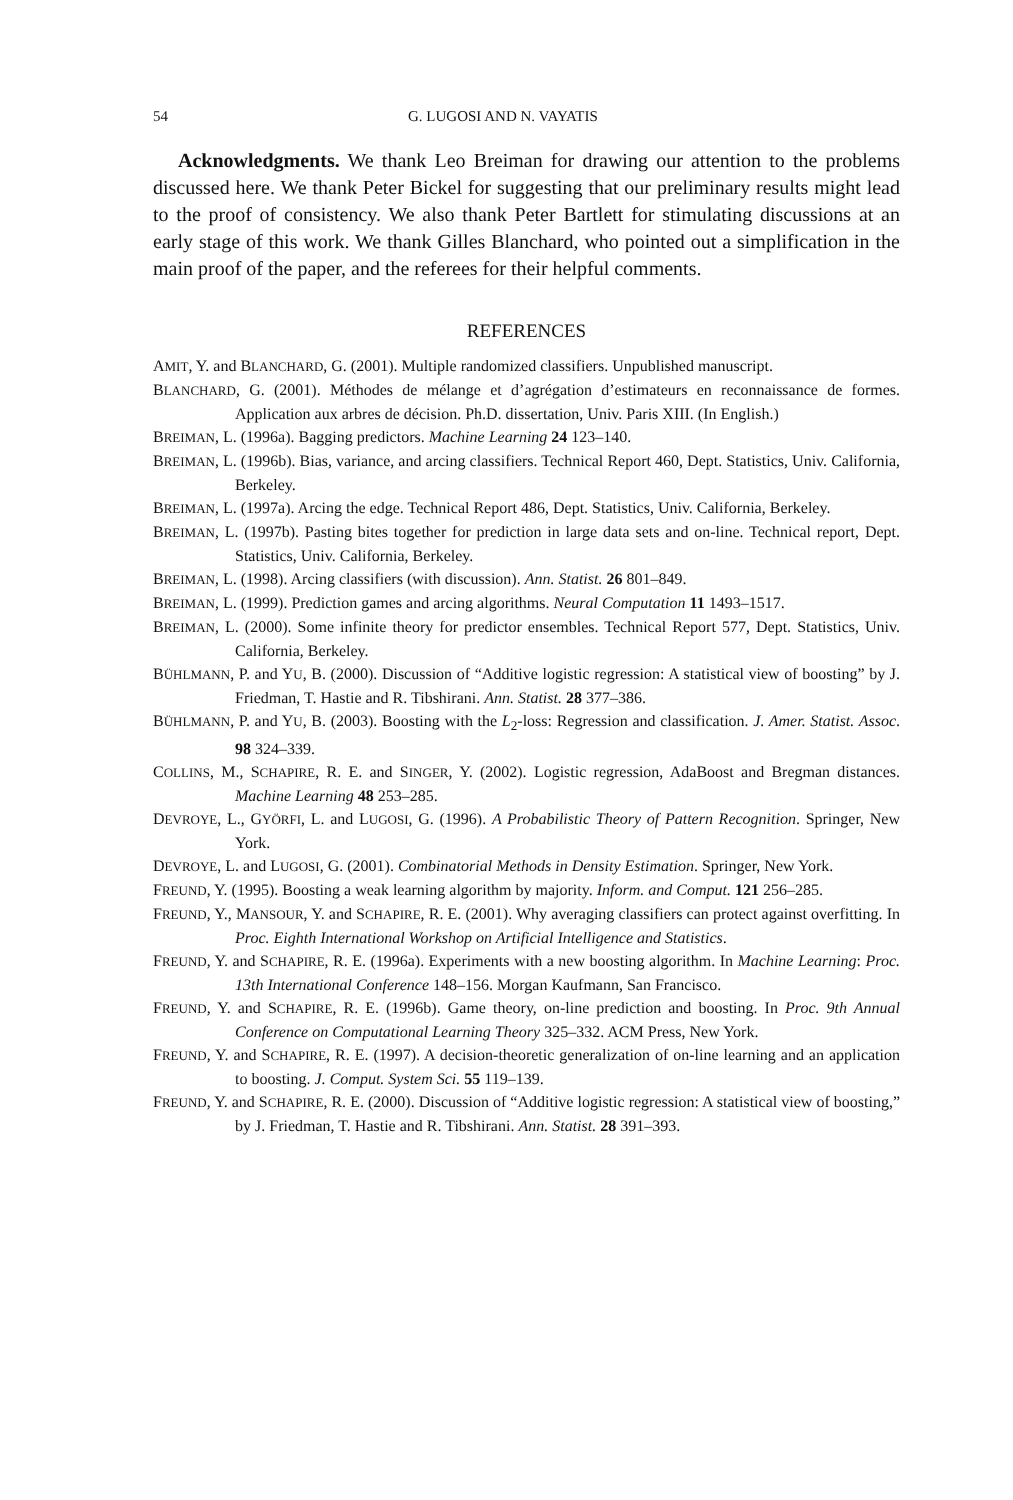54 G. LUGOSI AND N. VAYATIS
Acknowledgments. We thank Leo Breiman for drawing our attention to the problems discussed here. We thank Peter Bickel for suggesting that our preliminary results might lead to the proof of consistency. We also thank Peter Bartlett for stimulating discussions at an early stage of this work. We thank Gilles Blanchard, who pointed out a simplification in the main proof of the paper, and the referees for their helpful comments.
REFERENCES
AMIT, Y. and BLANCHARD, G. (2001). Multiple randomized classifiers. Unpublished manuscript.
BLANCHARD, G. (2001). Méthodes de mélange et d’agrégation d’estimateurs en reconnaissance de formes. Application aux arbres de décision. Ph.D. dissertation, Univ. Paris XIII. (In English.)
BREIMAN, L. (1996a). Bagging predictors. Machine Learning 24 123–140.
BREIMAN, L. (1996b). Bias, variance, and arcing classifiers. Technical Report 460, Dept. Statistics, Univ. California, Berkeley.
BREIMAN, L. (1997a). Arcing the edge. Technical Report 486, Dept. Statistics, Univ. California, Berkeley.
BREIMAN, L. (1997b). Pasting bites together for prediction in large data sets and on-line. Technical report, Dept. Statistics, Univ. California, Berkeley.
BREIMAN, L. (1998). Arcing classifiers (with discussion). Ann. Statist. 26 801–849.
BREIMAN, L. (1999). Prediction games and arcing algorithms. Neural Computation 11 1493–1517.
BREIMAN, L. (2000). Some infinite theory for predictor ensembles. Technical Report 577, Dept. Statistics, Univ. California, Berkeley.
BÜHLMANN, P. and YU, B. (2000). Discussion of “Additive logistic regression: A statistical view of boosting” by J. Friedman, T. Hastie and R. Tibshirani. Ann. Statist. 28 377–386.
BÜHLMANN, P. and YU, B. (2003). Boosting with the L<sub>2</sub>-loss: Regression and classification. J. Amer. Statist. Assoc. 98 324–339.
COLLINS, M., SCHAPIRE, R. E. and SINGER, Y. (2002). Logistic regression, AdaBoost and Bregman distances. Machine Learning 48 253–285.
DEVROYE, L., GYÖRFI, L. and LUGOSI, G. (1996). A Probabilistic Theory of Pattern Recognition. Springer, New York.
DEVROYE, L. and LUGOSI, G. (2001). Combinatorial Methods in Density Estimation. Springer, New York.
FREUND, Y. (1995). Boosting a weak learning algorithm by majority. Inform. and Comput. 121 256–285.
FREUND, Y., MANSOUR, Y. and SCHAPIRE, R. E. (2001). Why averaging classifiers can protect against overfitting. In Proc. Eighth International Workshop on Artificial Intelligence and Statistics.
FREUND, Y. and SCHAPIRE, R. E. (1996a). Experiments with a new boosting algorithm. In Machine Learning: Proc. 13th International Conference 148–156. Morgan Kaufmann, San Francisco.
FREUND, Y. and SCHAPIRE, R. E. (1996b). Game theory, on-line prediction and boosting. In Proc. 9th Annual Conference on Computational Learning Theory 325–332. ACM Press, New York.
FREUND, Y. and SCHAPIRE, R. E. (1997). A decision-theoretic generalization of on-line learning and an application to boosting. J. Comput. System Sci. 55 119–139.
FREUND, Y. and SCHAPIRE, R. E. (2000). Discussion of “Additive logistic regression: A statistical view of boosting,” by J. Friedman, T. Hastie and R. Tibshirani. Ann. Statist. 28 391–393.